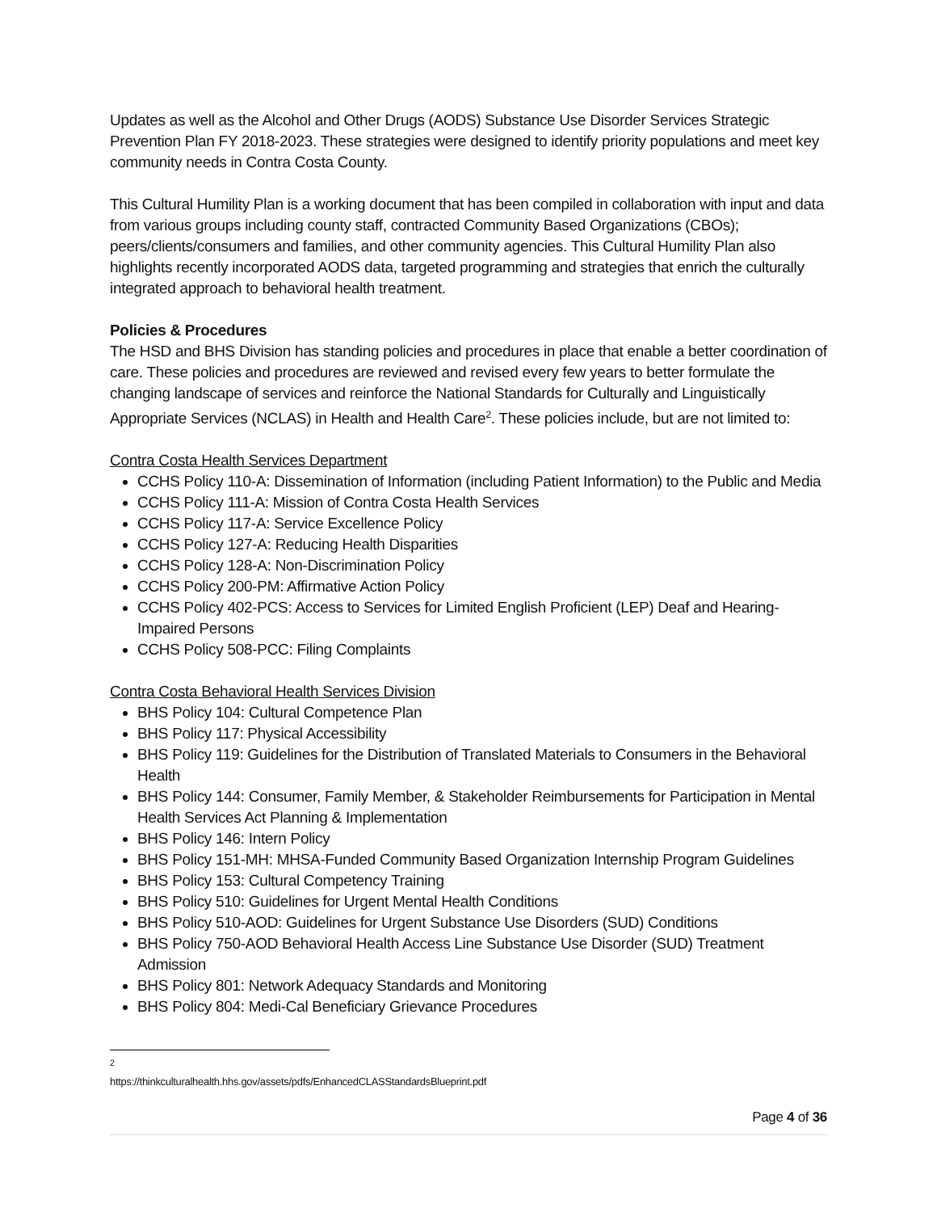Updates as well as the Alcohol and Other Drugs (AODS) Substance Use Disorder Services Strategic Prevention Plan FY 2018-2023. These strategies were designed to identify priority populations and meet key community needs in Contra Costa County.
This Cultural Humility Plan is a working document that has been compiled in collaboration with input and data from various groups including county staff, contracted Community Based Organizations (CBOs); peers/clients/consumers and families, and other community agencies. This Cultural Humility Plan also highlights recently incorporated AODS data, targeted programming and strategies that enrich the culturally integrated approach to behavioral health treatment.
Policies & Procedures
The HSD and BHS Division has standing policies and procedures in place that enable a better coordination of care. These policies and procedures are reviewed and revised every few years to better formulate the changing landscape of services and reinforce the National Standards for Culturally and Linguistically Appropriate Services (NCLAS) in Health and Health Care<sup>2</sup>. These policies include, but are not limited to:
Contra Costa Health Services Department
CCHS Policy 110-A: Dissemination of Information (including Patient Information) to the Public and Media
CCHS Policy 111-A: Mission of Contra Costa Health Services
CCHS Policy 117-A: Service Excellence Policy
CCHS Policy 127-A: Reducing Health Disparities
CCHS Policy 128-A: Non-Discrimination Policy
CCHS Policy 200-PM: Affirmative Action Policy
CCHS Policy 402-PCS: Access to Services for Limited English Proficient (LEP) Deaf and Hearing-Impaired Persons
CCHS Policy 508-PCC: Filing Complaints
Contra Costa Behavioral Health Services Division
BHS Policy 104: Cultural Competence Plan
BHS Policy 117: Physical Accessibility
BHS Policy 119: Guidelines for the Distribution of Translated Materials to Consumers in the Behavioral Health
BHS Policy 144: Consumer, Family Member, & Stakeholder Reimbursements for Participation in Mental Health Services Act Planning & Implementation
BHS Policy 146: Intern Policy
BHS Policy 151-MH: MHSA-Funded Community Based Organization Internship Program Guidelines
BHS Policy 153: Cultural Competency Training
BHS Policy 510: Guidelines for Urgent Mental Health Conditions
BHS Policy 510-AOD: Guidelines for Urgent Substance Use Disorders (SUD) Conditions
BHS Policy 750-AOD Behavioral Health Access Line Substance Use Disorder (SUD) Treatment Admission
BHS Policy 801: Network Adequacy Standards and Monitoring
BHS Policy 804: Medi-Cal Beneficiary Grievance Procedures
<sup>2</sup> https://thinkculturalhealth.hhs.gov/assets/pdfs/EnhancedCLASStandardsBlueprint.pdf
Page 4 of 36